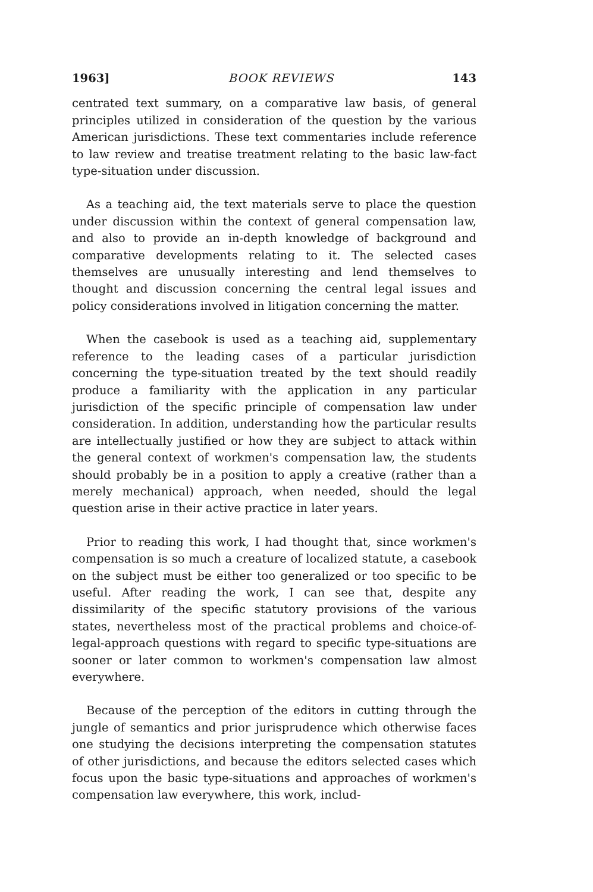1963] BOOK REVIEWS 143
centrated text summary, on a comparative law basis, of general principles utilized in consideration of the question by the various American jurisdictions. These text commentaries include reference to law review and treatise treatment relating to the basic law-fact type-situation under discussion.
As a teaching aid, the text materials serve to place the question under discussion within the context of general compensation law, and also to provide an in-depth knowledge of background and comparative developments relating to it. The selected cases themselves are unusually interesting and lend themselves to thought and discussion concerning the central legal issues and policy considerations involved in litigation concerning the matter.
When the casebook is used as a teaching aid, supplementary reference to the leading cases of a particular jurisdiction concerning the type-situation treated by the text should readily produce a familiarity with the application in any particular jurisdiction of the specific principle of compensation law under consideration. In addition, understanding how the particular results are intellectually justified or how they are subject to attack within the general context of workmen's compensation law, the students should probably be in a position to apply a creative (rather than a merely mechanical) approach, when needed, should the legal question arise in their active practice in later years.
Prior to reading this work, I had thought that, since workmen's compensation is so much a creature of localized statute, a casebook on the subject must be either too generalized or too specific to be useful. After reading the work, I can see that, despite any dissimilarity of the specific statutory provisions of the various states, nevertheless most of the practical problems and choice-of-legal-approach questions with regard to specific type-situations are sooner or later common to workmen's compensation law almost everywhere.
Because of the perception of the editors in cutting through the jungle of semantics and prior jurisprudence which otherwise faces one studying the decisions interpreting the compensation statutes of other jurisdictions, and because the editors selected cases which focus upon the basic type-situations and approaches of workmen's compensation law everywhere, this work, includ-